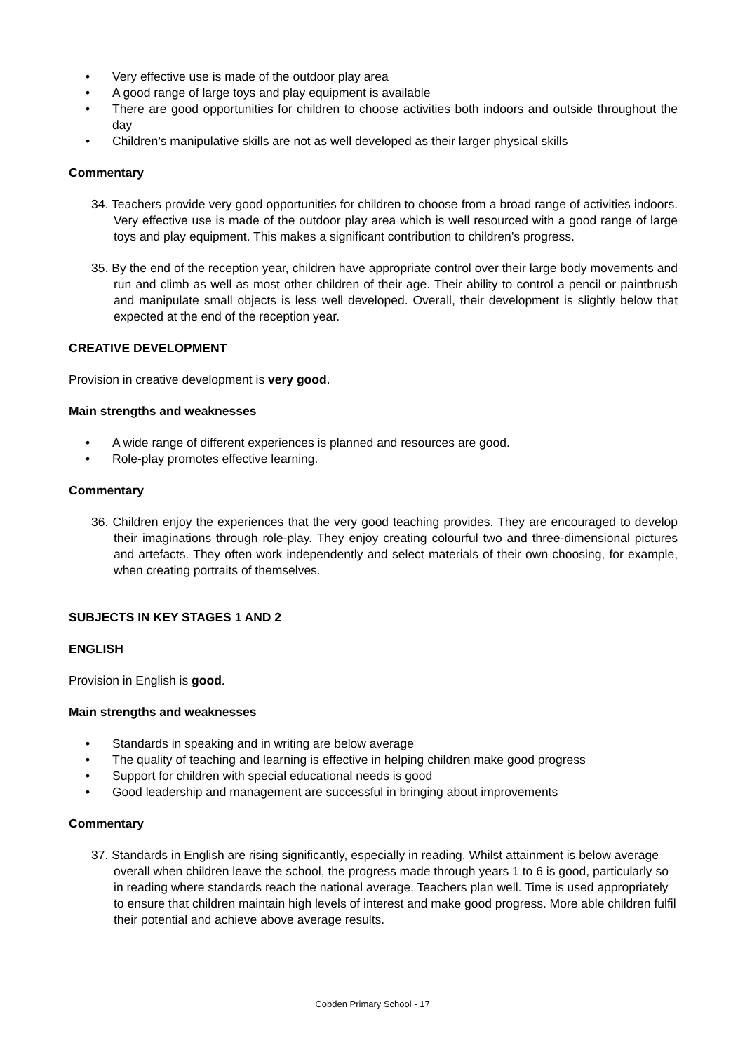• Very effective use is made of the outdoor play area
• A good range of large toys and play equipment is available
• There are good opportunities for children to choose activities both indoors and outside throughout the day
• Children’s manipulative skills are not as well developed as their larger physical skills
Commentary
34. Teachers provide very good opportunities for children to choose from a broad range of activities indoors. Very effective use is made of the outdoor play area which is well resourced with a good range of large toys and play equipment. This makes a significant contribution to children’s progress.
35. By the end of the reception year, children have appropriate control over their large body movements and run and climb as well as most other children of their age. Their ability to control a pencil or paintbrush and manipulate small objects is less well developed. Overall, their development is slightly below that expected at the end of the reception year.
CREATIVE DEVELOPMENT
Provision in creative development is very good.
Main strengths and weaknesses
• A wide range of different experiences is planned and resources are good.
• Role-play promotes effective learning.
Commentary
36. Children enjoy the experiences that the very good teaching provides. They are encouraged to develop their imaginations through role-play. They enjoy creating colourful two and three-dimensional pictures and artefacts. They often work independently and select materials of their own choosing, for example, when creating portraits of themselves.
SUBJECTS IN KEY STAGES 1 AND 2
ENGLISH
Provision in English is good.
Main strengths and weaknesses
• Standards in speaking and in writing are below average
• The quality of teaching and learning is effective in helping children make good progress
• Support for children with special educational needs is good
• Good leadership and management are successful in bringing about improvements
Commentary
37. Standards in English are rising significantly, especially in reading. Whilst attainment is below average overall when children leave the school, the progress made through years 1 to 6 is good, particularly so in reading where standards reach the national average. Teachers plan well. Time is used appropriately to ensure that children maintain high levels of interest and make good progress. More able children fulfil their potential and achieve above average results.
Cobden Primary School - 17